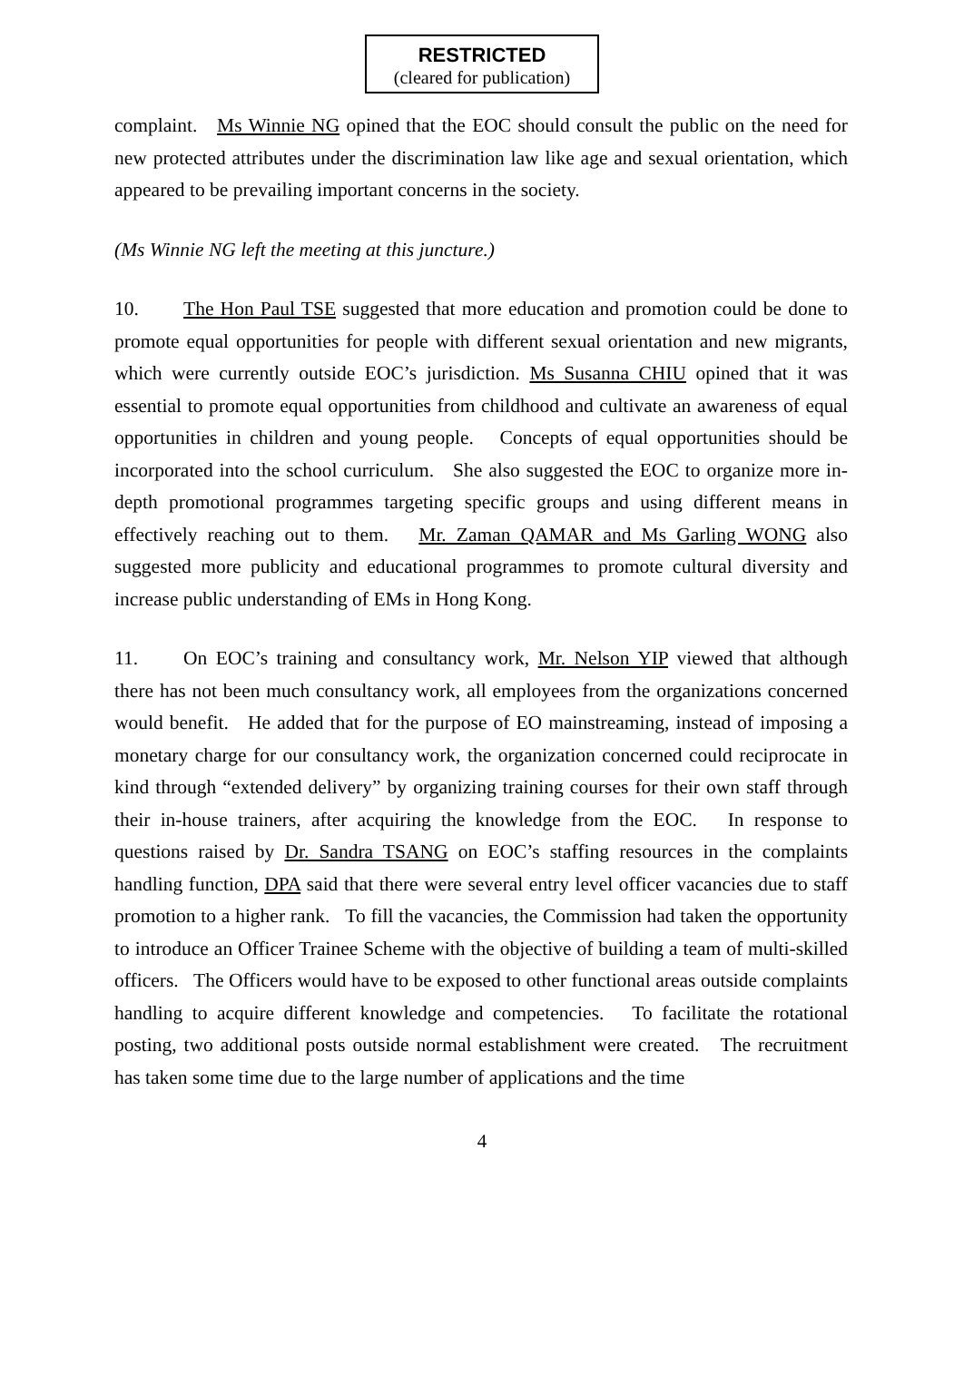RESTRICTED
(cleared for publication)
complaint. Ms Winnie NG opined that the EOC should consult the public on the need for new protected attributes under the discrimination law like age and sexual orientation, which appeared to be prevailing important concerns in the society.
(Ms Winnie NG left the meeting at this juncture.)
10. The Hon Paul TSE suggested that more education and promotion could be done to promote equal opportunities for people with different sexual orientation and new migrants, which were currently outside EOC’s jurisdiction. Ms Susanna CHIU opined that it was essential to promote equal opportunities from childhood and cultivate an awareness of equal opportunities in children and young people. Concepts of equal opportunities should be incorporated into the school curriculum. She also suggested the EOC to organize more in-depth promotional programmes targeting specific groups and using different means in effectively reaching out to them. Mr. Zaman QAMAR and Ms Garling WONG also suggested more publicity and educational programmes to promote cultural diversity and increase public understanding of EMs in Hong Kong.
11. On EOC’s training and consultancy work, Mr. Nelson YIP viewed that although there has not been much consultancy work, all employees from the organizations concerned would benefit. He added that for the purpose of EO mainstreaming, instead of imposing a monetary charge for our consultancy work, the organization concerned could reciprocate in kind through “extended delivery” by organizing training courses for their own staff through their in-house trainers, after acquiring the knowledge from the EOC. In response to questions raised by Dr. Sandra TSANG on EOC’s staffing resources in the complaints handling function, DPA said that there were several entry level officer vacancies due to staff promotion to a higher rank. To fill the vacancies, the Commission had taken the opportunity to introduce an Officer Trainee Scheme with the objective of building a team of multi-skilled officers. The Officers would have to be exposed to other functional areas outside complaints handling to acquire different knowledge and competencies. To facilitate the rotational posting, two additional posts outside normal establishment were created. The recruitment has taken some time due to the large number of applications and the time
4